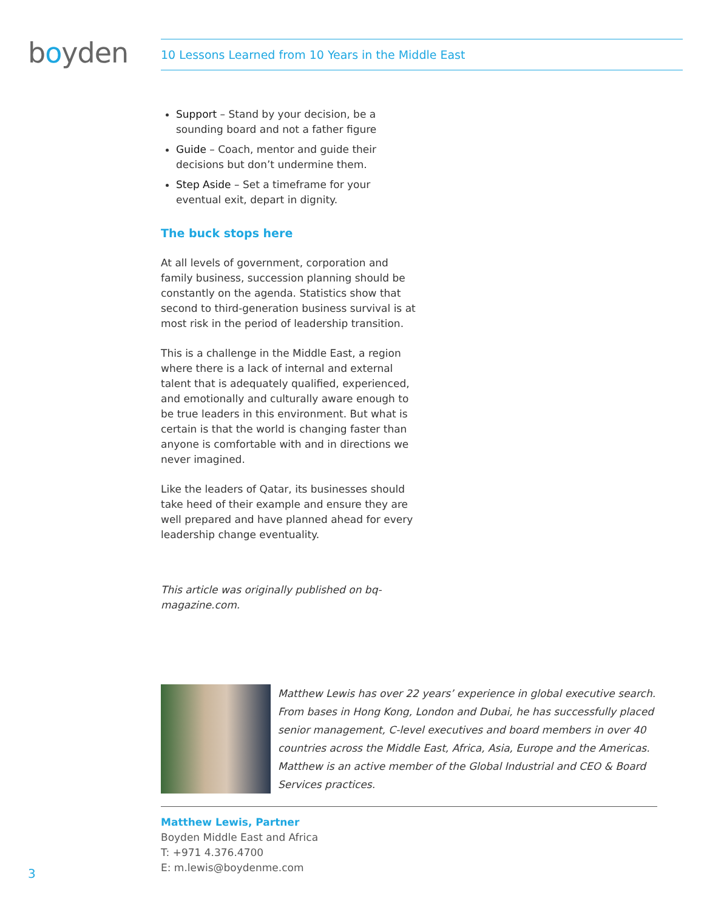boyden 10 Lessons Learned from 10 Years in the Middle East
Support – Stand by your decision, be a sounding board and not a father figure
Guide – Coach, mentor and guide their decisions but don’t undermine them.
Step Aside – Set a timeframe for your eventual exit, depart in dignity.
The buck stops here
At all levels of government, corporation and family business, succession planning should be constantly on the agenda. Statistics show that second to third-generation business survival is at most risk in the period of leadership transition.
This is a challenge in the Middle East, a region where there is a lack of internal and external talent that is adequately qualified, experienced, and emotionally and culturally aware enough to be true leaders in this environment. But what is certain is that the world is changing faster than anyone is comfortable with and in directions we never imagined.
Like the leaders of Qatar, its businesses should take heed of their example and ensure they are well prepared and have planned ahead for every leadership change eventuality.
This article was originally published on bq-magazine.com.
Matthew Lewis has over 22 years’ experience in global executive search. From bases in Hong Kong, London and Dubai, he has successfully placed senior management, C-level executives and board members in over 40 countries across the Middle East, Africa, Asia, Europe and the Americas. Matthew is an active member of the Global Industrial and CEO & Board Services practices.
Matthew Lewis, Partner
Boyden Middle East and Africa
T: +971 4.376.4700
E: m.lewis@boydenme.com
3